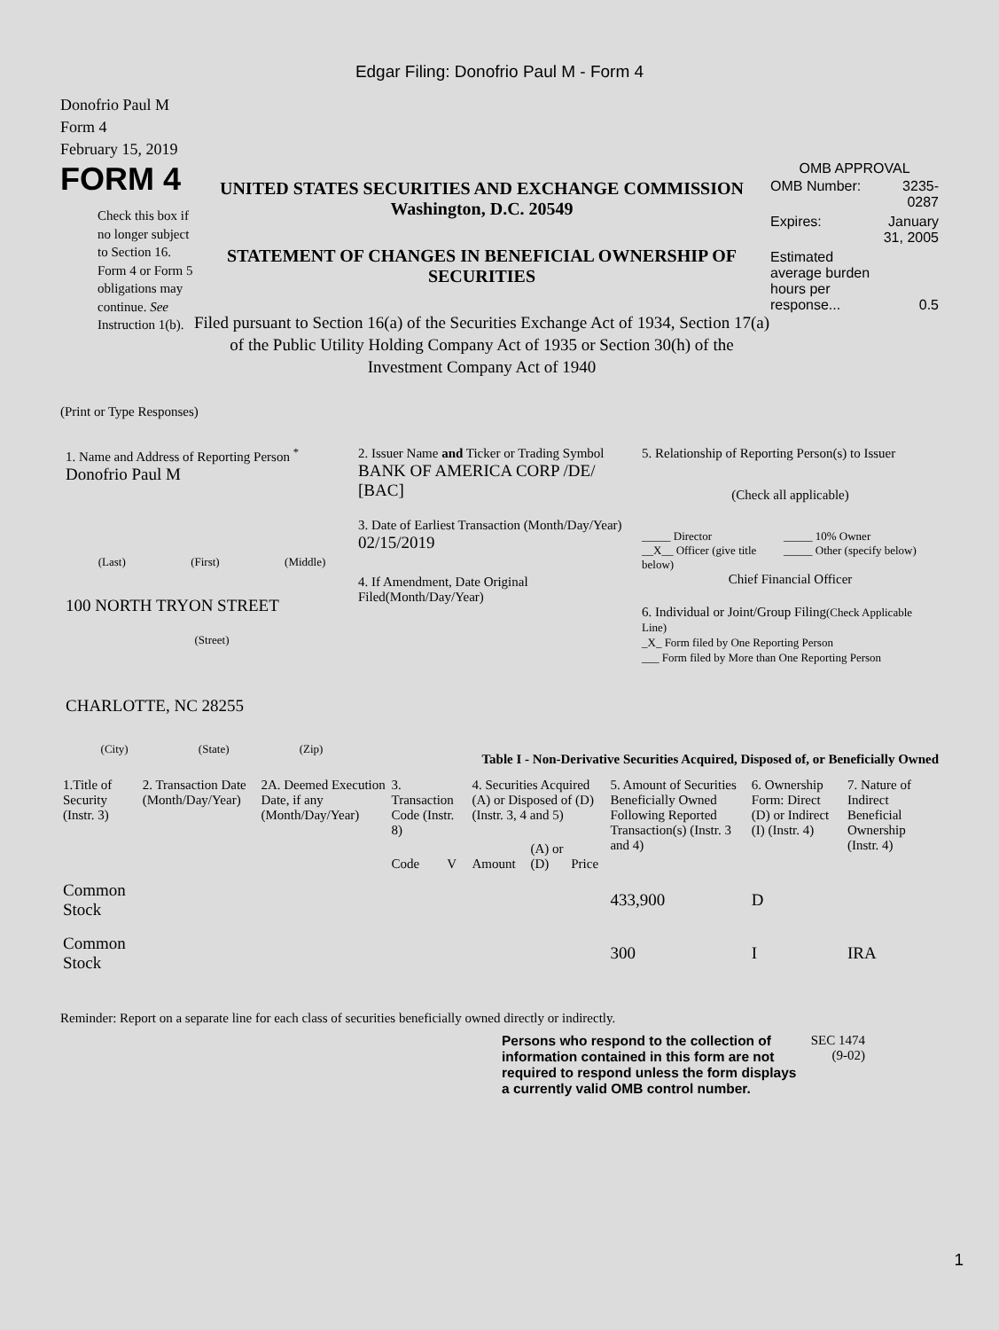Edgar Filing: Donofrio Paul M - Form 4
Donofrio Paul M
Form 4
February 15, 2019
FORM 4
Check this box if no longer subject to Section 16. Form 4 or Form 5 obligations may continue. See Instruction 1(b).
UNITED STATES SECURITIES AND EXCHANGE COMMISSION
Washington, D.C. 20549
STATEMENT OF CHANGES IN BENEFICIAL OWNERSHIP OF SECURITIES
Filed pursuant to Section 16(a) of the Securities Exchange Act of 1934, Section 17(a) of the Public Utility Holding Company Act of 1935 or Section 30(h) of the Investment Company Act of 1940
OMB APPROVAL
| OMB Number: | 3235-0287 |
| Expires: | January 31, 2005 |
| Estimated average burden hours per response... | 0.5 |
(Print or Type Responses)
1. Name and Address of Reporting Person <sup>*</sup>
Donofrio Paul M
(Last) (First) (Middle)
100 NORTH TRYON STREET
(Street)
CHARLOTTE, NC 28255
(City) (State) (Zip)
2. Issuer Name and Ticker or Trading Symbol
BANK OF AMERICA CORP /DE/ [BAC]
3. Date of Earliest Transaction (Month/Day/Year)
02/15/2019
4. If Amendment, Date Original Filed(Month/Day/Year)
5. Relationship of Reporting Person(s) to Issuer
(Check all applicable)
_____ Director
__X__ Officer (give title below)
_____ 10% Owner
_____ Other (specify below)
Chief Financial Officer
6. Individual or Joint/Group Filing(Check Applicable Line)
_X_ Form filed by One Reporting Person
___ Form filed by More than One Reporting Person
Table I - Non-Derivative Securities Acquired, Disposed of, or Beneficially Owned
| 1.Title of Security (Instr. 3) | 2. Transaction Date (Month/Day/Year) | 2A. Deemed Execution Date, if any (Month/Day/Year) | 3. Transaction Code (Instr. 8) | | 4. Securities Acquired (A) or Disposed of (D) (Instr. 3, 4 and 5) | | | 5. Amount of Securities Beneficially Owned Following Reported Transaction(s) (Instr. 3 and 4) | 6. Ownership Form: Direct (D) or Indirect (I) (Instr. 4) | 7. Nature of Indirect Beneficial Ownership (Instr. 4) |
| --- | --- | --- | --- | --- | --- | --- | --- | --- | --- | --- |
| | | | Code | V | Amount | (A) or (D) | Price | | | |
| Common Stock | | | | | | | | 433,900 | D | |
| Common Stock | | | | | | | | 300 | I | IRA |
Reminder: Report on a separate line for each class of securities beneficially owned directly or indirectly.
Persons who respond to the collection of information contained in this form are not required to respond unless the form displays a currently valid OMB control number.
SEC 1474 (9-02)
1